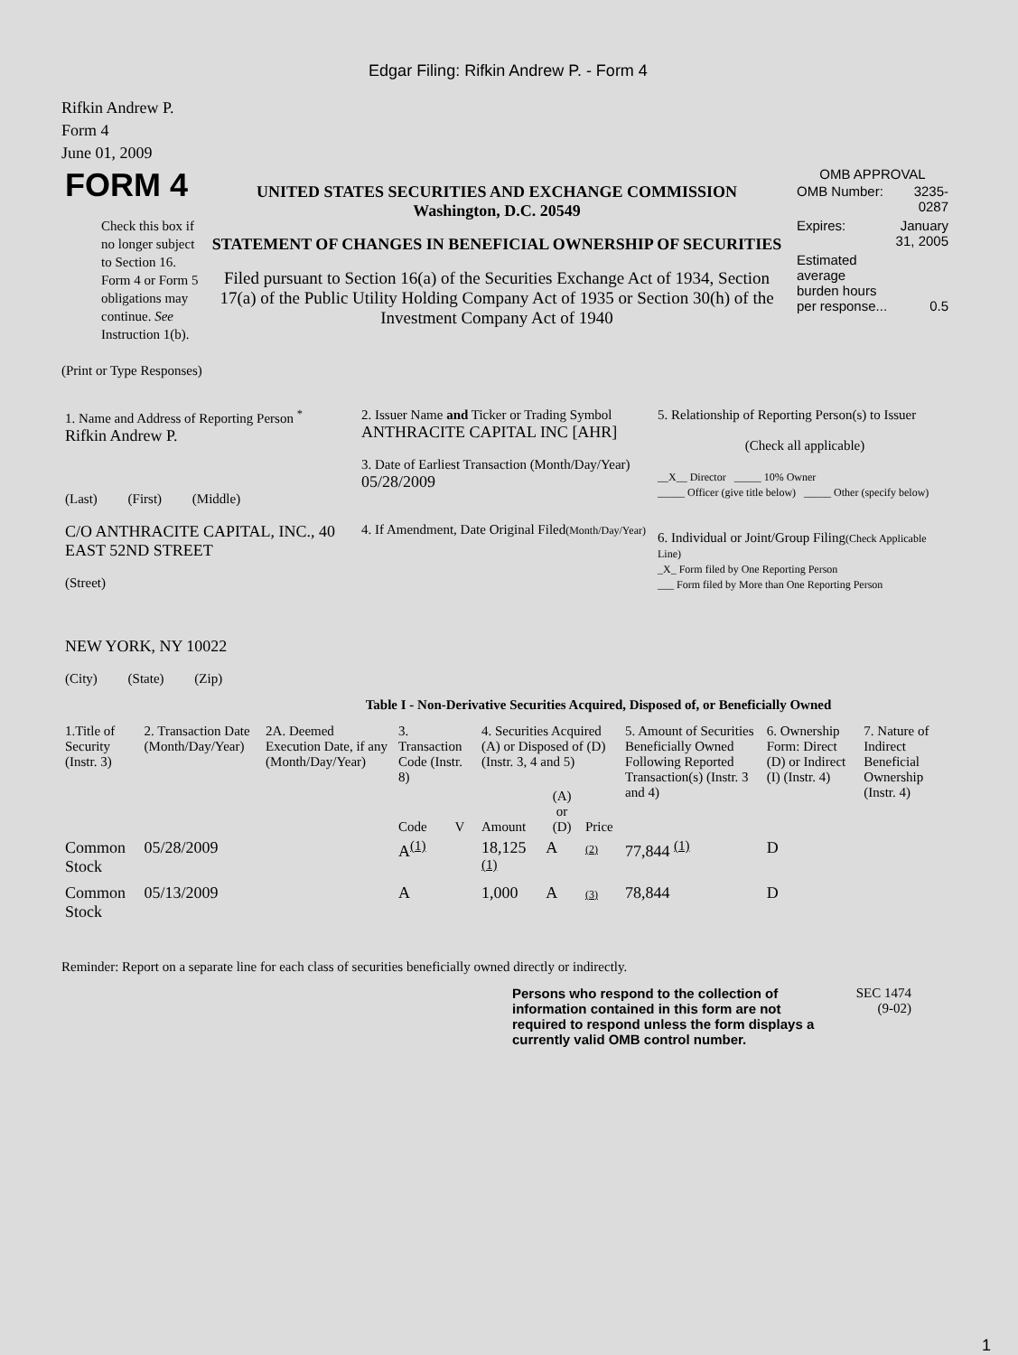Edgar Filing: Rifkin Andrew P. - Form 4
Rifkin Andrew P.
Form 4
June 01, 2009
| FORM 4 Check this box if no longer subject to Section 16. Form 4 or Form 5 obligations may continue. See Instruction 1(b). | UNITED STATES SECURITIES AND EXCHANGE COMMISSION Washington, D.C. 20549 STATEMENT OF CHANGES IN BENEFICIAL OWNERSHIP OF SECURITIES Filed pursuant to Section 16(a) of the Securities Exchange Act of 1934, Section 17(a) of the Public Utility Holding Company Act of 1935 or Section 30(h) of the Investment Company Act of 1940 | OMB APPROVAL / OMB Number: / 3235-0287 / / Expires: / January 31, 2005 / / Estimated average burden hours per response... / 0.5 / |
(Print or Type Responses)
| 1. Name and Address of Reporting Person <sup>*</sup> Rifkin Andrew P. (Last) (First) (Middle) C/O ANTHRACITE CAPITAL, INC., 40 EAST 52ND STREET (Street) NEW YORK, NY 10022 (City) (State) (Zip) | 2. Issuer Name and Ticker or Trading Symbol ANTHRACITE CAPITAL INC [AHR] 3. Date of Earliest Transaction (Month/Day/Year) 05/28/2009 4. If Amendment, Date Original Filed (Month/Day/Year) | 5. Relationship of Reporting Person(s) to Issuer (Check all applicable) __X__ Director _____ 10% Owner _____ Officer (give title below) _____ Other (specify below) 6. Individual or Joint/Group Filing (Check Applicable Line) _X_ Form filed by One Reporting Person ___ Form filed by More than One Reporting Person |
Table I - Non-Derivative Securities Acquired, Disposed of, or Beneficially Owned
| 1.Title of Security (Instr. 3) | 2. Transaction Date (Month/Day/Year) | 2A. Deemed Execution Date, if any (Month/Day/Year) | 3. Transaction Code (Instr. 8) | | 4. Securities Acquired (A) or Disposed of (D) (Instr. 3, 4 and 5) | | | 5. Amount of Securities Beneficially Owned Following Reported Transaction(s) (Instr. 3 and 4) | 6. Ownership Form: Direct (D) or Indirect (I) (Instr. 4) | 7. Nature of Indirect Beneficial Ownership (Instr. 4) |
| --- | --- | --- | --- | --- | --- | --- | --- | --- | --- | --- |
| | | | Code | V | Amount | (A) or (D) | Price | | | |
| Common Stock | 05/28/2009 | | A<sup>(1)</sup> | | 18,125 <sup>(1)</sup> | A | (2) | 77,844 <sup>(1)</sup> | D | |
| Common Stock | 05/13/2009 | | A | | 1,000 | A | (3) | 78,844 | D | |
Reminder: Report on a separate line for each class of securities beneficially owned directly or indirectly.
| Persons who respond to the collection of information contained in this form are not required to respond unless the form displays a currently valid OMB control number. | SEC 1474 (9-02) |
1